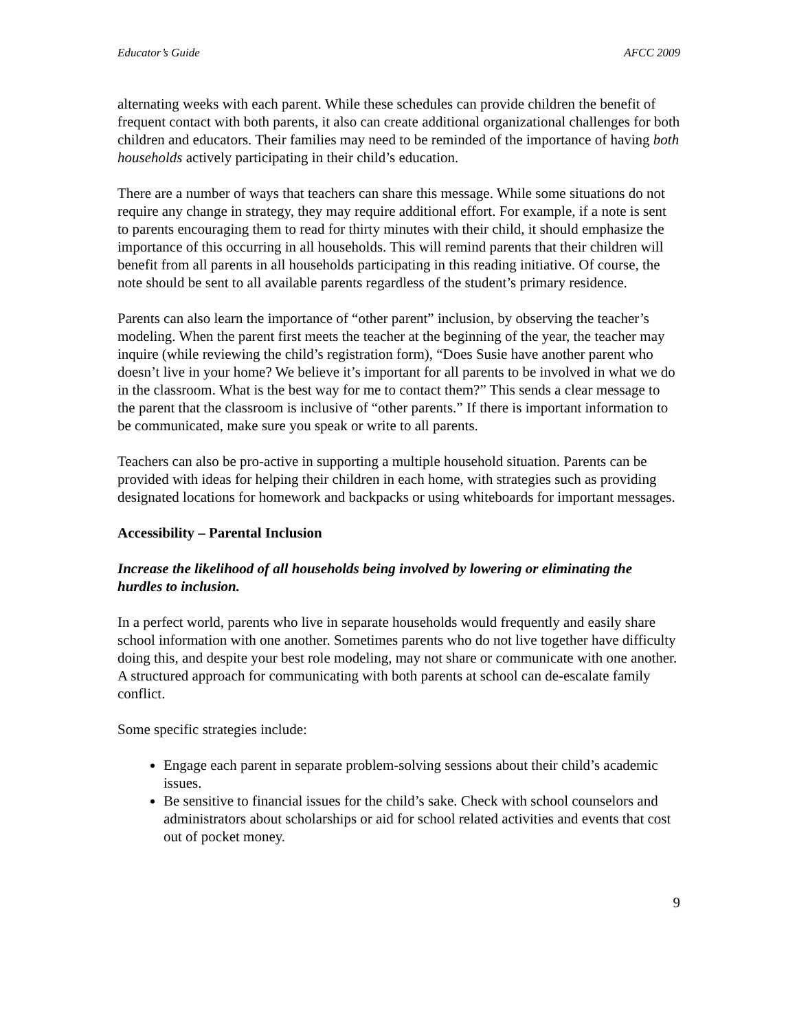Educator’s Guide AFCC 2009
alternating weeks with each parent. While these schedules can provide children the benefit of frequent contact with both parents, it also can create additional organizational challenges for both children and educators. Their families may need to be reminded of the importance of having both households actively participating in their child’s education.
There are a number of ways that teachers can share this message. While some situations do not require any change in strategy, they may require additional effort. For example, if a note is sent to parents encouraging them to read for thirty minutes with their child, it should emphasize the importance of this occurring in all households. This will remind parents that their children will benefit from all parents in all households participating in this reading initiative. Of course, the note should be sent to all available parents regardless of the student’s primary residence.
Parents can also learn the importance of “other parent” inclusion, by observing the teacher’s modeling. When the parent first meets the teacher at the beginning of the year, the teacher may inquire (while reviewing the child’s registration form), “Does Susie have another parent who doesn’t live in your home? We believe it’s important for all parents to be involved in what we do in the classroom. What is the best way for me to contact them?” This sends a clear message to the parent that the classroom is inclusive of “other parents.” If there is important information to be communicated, make sure you speak or write to all parents.
Teachers can also be pro-active in supporting a multiple household situation. Parents can be provided with ideas for helping their children in each home, with strategies such as providing designated locations for homework and backpacks or using whiteboards for important messages.
Accessibility – Parental Inclusion
Increase the likelihood of all households being involved by lowering or eliminating the hurdles to inclusion.
In a perfect world, parents who live in separate households would frequently and easily share school information with one another. Sometimes parents who do not live together have difficulty doing this, and despite your best role modeling, may not share or communicate with one another. A structured approach for communicating with both parents at school can de-escalate family conflict.
Some specific strategies include:
Engage each parent in separate problem-solving sessions about their child’s academic issues.
Be sensitive to financial issues for the child’s sake. Check with school counselors and administrators about scholarships or aid for school related activities and events that cost out of pocket money.
9